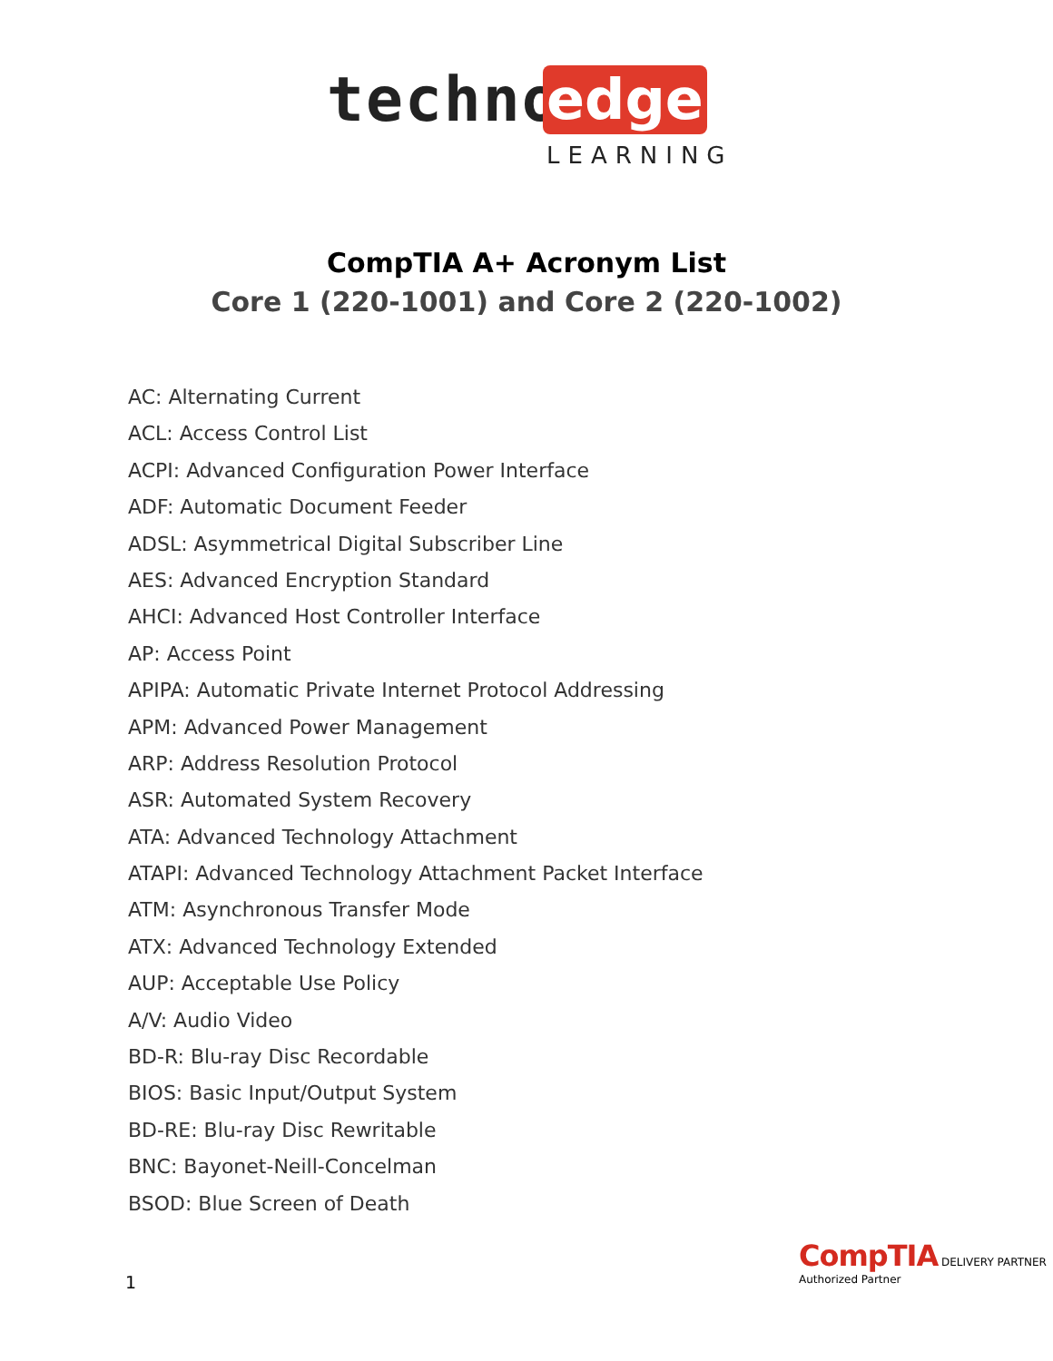techno edge
LEARNING
CompTIA A+ Acronym List
Core 1 (220-1001) and Core 2 (220-1002)
AC: Alternating Current
ACL: Access Control List
ACPI: Advanced Configuration Power Interface
ADF: Automatic Document Feeder
ADSL: Asymmetrical Digital Subscriber Line
AES: Advanced Encryption Standard
AHCI: Advanced Host Controller Interface
AP: Access Point
APIPA: Automatic Private Internet Protocol Addressing
APM: Advanced Power Management
ARP: Address Resolution Protocol
ASR: Automated System Recovery
ATA: Advanced Technology Attachment
ATAPI: Advanced Technology Attachment Packet Interface
ATM: Asynchronous Transfer Mode
ATX: Advanced Technology Extended
AUP: Acceptable Use Policy
A/V: Audio Video
BD-R: Blu-ray Disc Recordable
BIOS: Basic Input/Output System
BD-RE: Blu-ray Disc Rewritable
BNC: Bayonet-Neill-Concelman
BSOD: Blue Screen of Death
1
CompTIA DELIVERY PARTNER
Authorized Partner